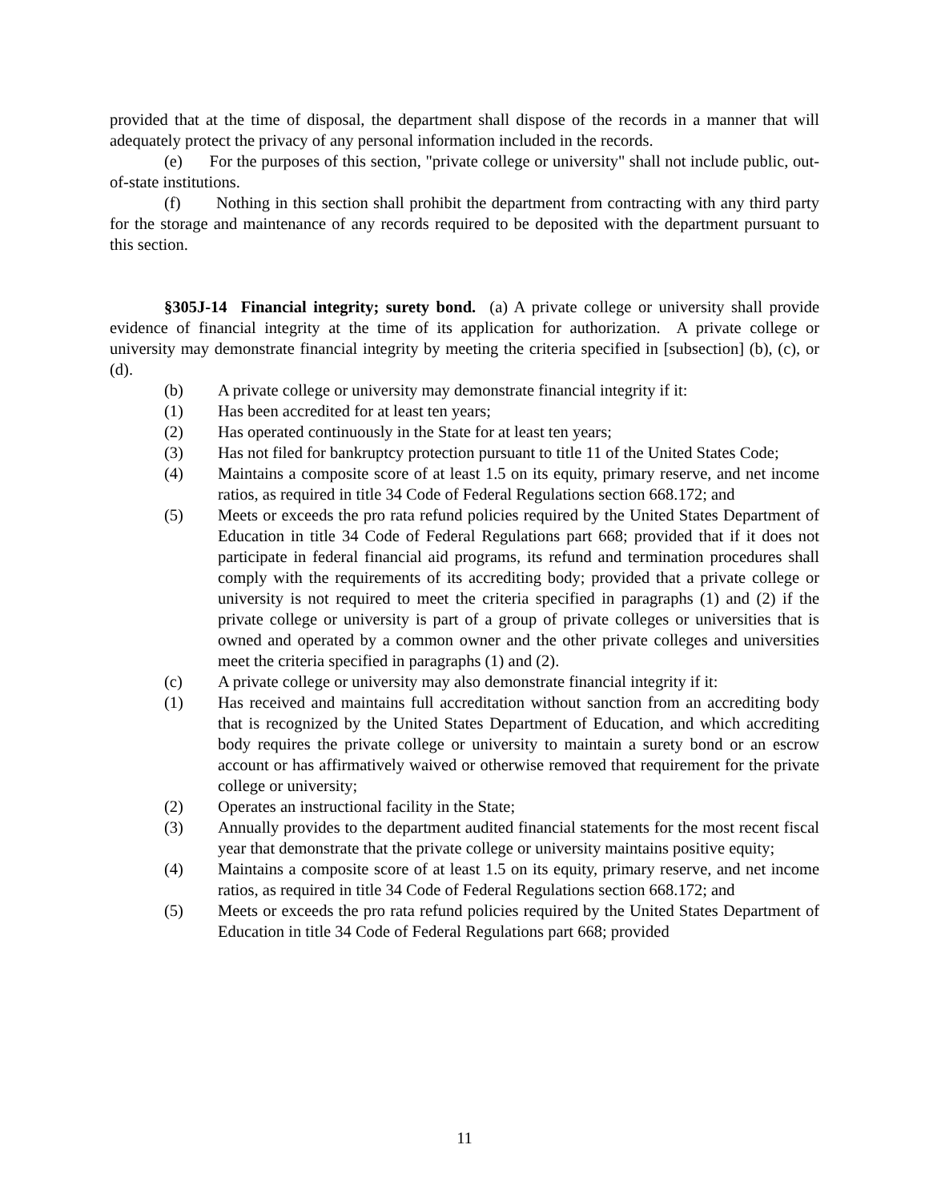provided that at the time of disposal, the department shall dispose of the records in a manner that will adequately protect the privacy of any personal information included in the records.
(e) For the purposes of this section, "private college or university" shall not include public, out-of-state institutions.
(f) Nothing in this section shall prohibit the department from contracting with any third party for the storage and maintenance of any records required to be deposited with the department pursuant to this section.
§305J-14 Financial integrity; surety bond. (a) A private college or university shall provide evidence of financial integrity at the time of its application for authorization. A private college or university may demonstrate financial integrity by meeting the criteria specified in [subsection] (b), (c), or (d).
(b) A private college or university may demonstrate financial integrity if it:
(1) Has been accredited for at least ten years;
(2) Has operated continuously in the State for at least ten years;
(3) Has not filed for bankruptcy protection pursuant to title 11 of the United States Code;
(4) Maintains a composite score of at least 1.5 on its equity, primary reserve, and net income ratios, as required in title 34 Code of Federal Regulations section 668.172; and
(5) Meets or exceeds the pro rata refund policies required by the United States Department of Education in title 34 Code of Federal Regulations part 668; provided that if it does not participate in federal financial aid programs, its refund and termination procedures shall comply with the requirements of its accrediting body; provided that a private college or university is not required to meet the criteria specified in paragraphs (1) and (2) if the private college or university is part of a group of private colleges or universities that is owned and operated by a common owner and the other private colleges and universities meet the criteria specified in paragraphs (1) and (2).
(c) A private college or university may also demonstrate financial integrity if it:
(1) Has received and maintains full accreditation without sanction from an accrediting body that is recognized by the United States Department of Education, and which accrediting body requires the private college or university to maintain a surety bond or an escrow account or has affirmatively waived or otherwise removed that requirement for the private college or university;
(2) Operates an instructional facility in the State;
(3) Annually provides to the department audited financial statements for the most recent fiscal year that demonstrate that the private college or university maintains positive equity;
(4) Maintains a composite score of at least 1.5 on its equity, primary reserve, and net income ratios, as required in title 34 Code of Federal Regulations section 668.172; and
(5) Meets or exceeds the pro rata refund policies required by the United States Department of Education in title 34 Code of Federal Regulations part 668; provided
11